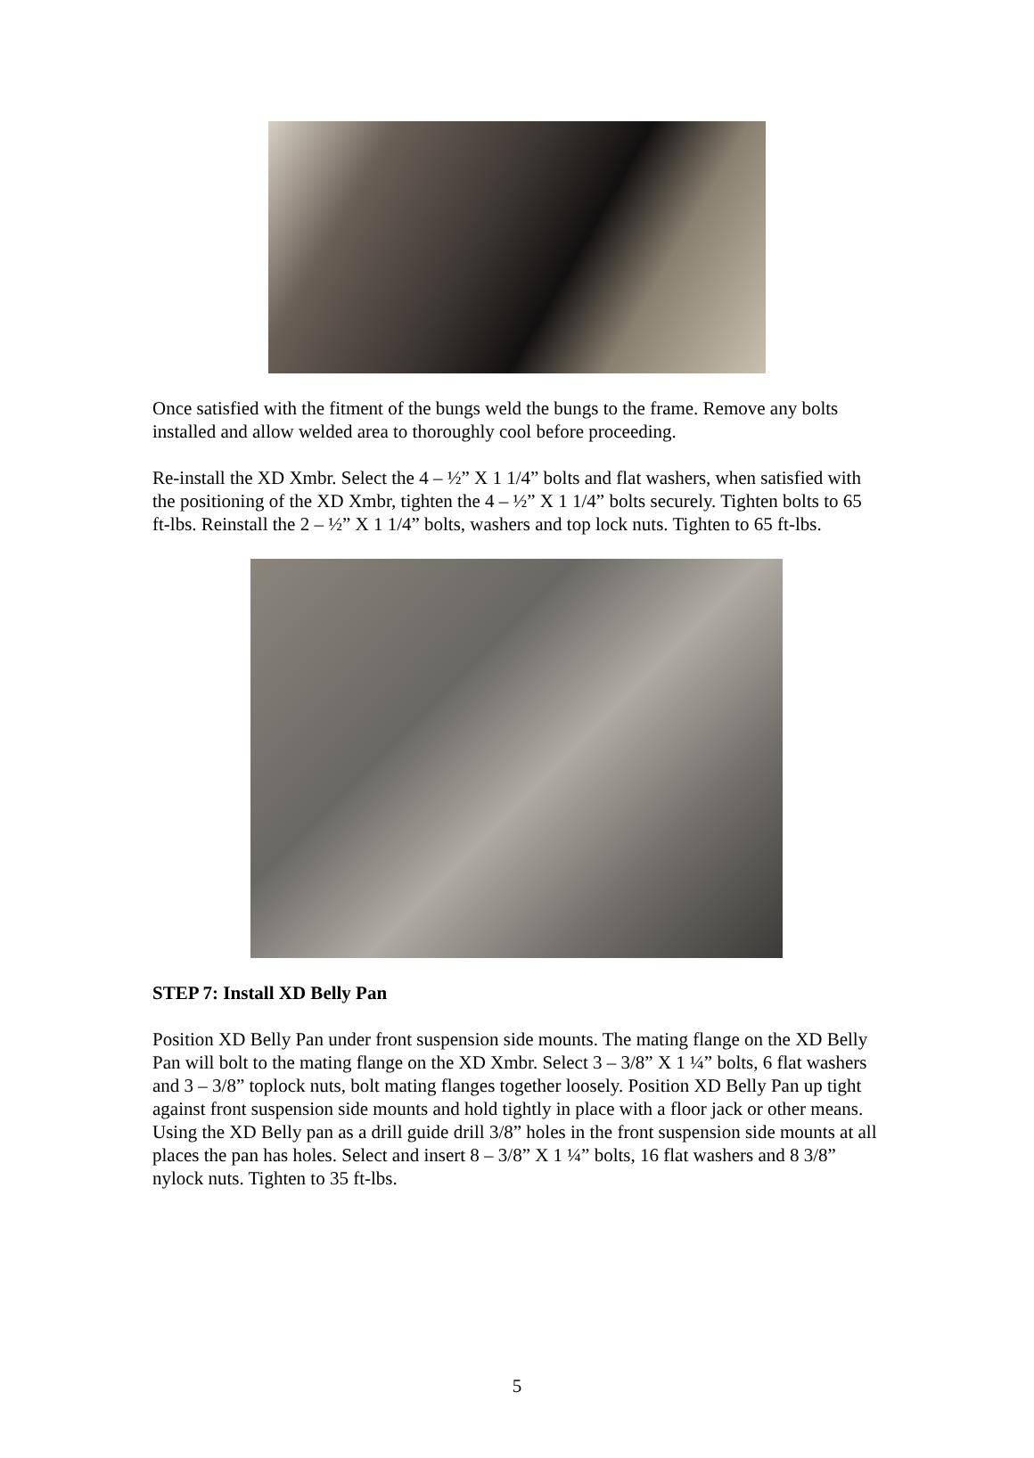Once satisfied with the fitment of the bungs weld the bungs to the frame. Remove any bolts installed and allow welded area to thoroughly cool before proceeding.
Re-install the XD Xmbr. Select the 4 – ½” X 1 1/4” bolts and flat washers, when satisfied with the positioning of the XD Xmbr, tighten the 4 – ½” X 1 1/4” bolts securely. Tighten bolts to 65 ft-lbs. Reinstall the 2 – ½” X 1 1/4” bolts, washers and top lock nuts. Tighten to 65 ft-lbs.
STEP 7: Install XD Belly Pan
Position XD Belly Pan under front suspension side mounts. The mating flange on the XD Belly Pan will bolt to the mating flange on the XD Xmbr. Select 3 – 3/8” X 1 ¼” bolts, 6 flat washers and 3 – 3/8” toplock nuts, bolt mating flanges together loosely. Position XD Belly Pan up tight against front suspension side mounts and hold tightly in place with a floor jack or other means. Using the XD Belly pan as a drill guide drill 3/8” holes in the front suspension side mounts at all places the pan has holes. Select and insert 8 – 3/8” X 1 ¼” bolts, 16 flat washers and 8 3/8” nylock nuts. Tighten to 35 ft-lbs.
5